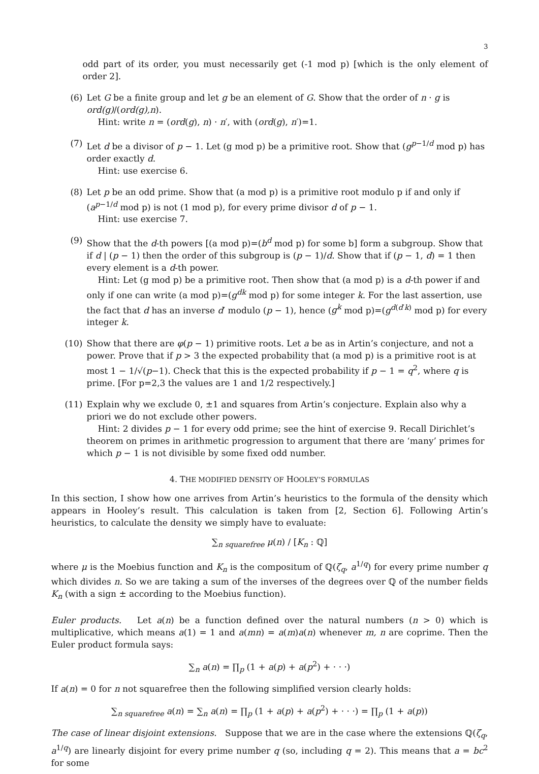3
odd part of its order, you must necessarily get (-1 mod p) [which is the only element of order 2].
(6) Let G be a finite group and let g be an element of G. Show that the order of n · g is ord(g)/(ord(g),n).
Hint: write n = (ord(g), n) · n′, with (ord(g), n′)=1.
(7) Let d be a divisor of p − 1. Let (g mod p) be a primitive root. Show that (g<sup>p−1/d</sup> mod p) has order exactly d.
Hint: use exercise 6.
(8) Let p be an odd prime. Show that (a mod p) is a primitive root modulo p if and only if (a<sup>p−1/d</sup> mod p) is not (1 mod p), for every prime divisor d of p − 1.
Hint: use exercise 7.
(9) Show that the d-th powers [(a mod p)=(b<sup>d</sup> mod p) for some b] form a subgroup. Show that if d | (p − 1) then the order of this subgroup is (p − 1)/d. Show that if (p − 1, d) = 1 then every element is a d-th power.
Hint: Let (g mod p) be a primitive root. Then show that (a mod p) is a d-th power if and only if one can write (a mod p)=(g<sup>dk</sup> mod p) for some integer k. For the last assertion, use the fact that d has an inverse d′ modulo (p − 1), hence (g<sup>k</sup> mod p)=(g<sup>d(d′k)</sup> mod p) for every integer k.
(10) Show that there are φ(p − 1) primitive roots. Let a be as in Artin’s conjecture, and not a power. Prove that if p > 3 the expected probability that (a mod p) is a primitive root is at most 1 − 1/√(p−1). Check that this is the expected probability if p − 1 = q<sup>2</sup>, where q is prime. [For p=2,3 the values are 1 and 1/2 respectively.]
(11) Explain why we exclude 0, ±1 and squares from Artin’s conjecture. Explain also why a priori we do not exclude other powers.
Hint: 2 divides p − 1 for every odd prime; see the hint of exercise 9. Recall Dirichlet’s theorem on primes in arithmetic progression to argument that there are ‘many’ primes for which p − 1 is not divisible by some fixed odd number.
4. THE MODIFIED DENSITY OF HOOLEY’S FORMULAS
In this section, I show how one arrives from Artin’s heuristics to the formula of the density which appears in Hooley’s result. This calculation is taken from [2, Section 6]. Following Artin’s heuristics, to calculate the density we simply have to evaluate:
∑<sub>n squarefree</sub> μ(n) / [K<sub>n</sub> : ℚ]
where μ is the Moebius function and K<sub>n</sub> is the compositum of ℚ(ζ<sub>q</sub>, a<sup>1/q</sup>) for every prime number q which divides n. So we are taking a sum of the inverses of the degrees over ℚ of the number fields K<sub>n</sub> (with a sign ± according to the Moebius function).
Euler products. Let a(n) be a function defined over the natural numbers (n > 0) which is multiplicative, which means a(1) = 1 and a(mn) = a(m)a(n) whenever m, n are coprime. Then the Euler product formula says:
∑<sub>n</sub> a(n) = ∏<sub>p</sub> (1 + a(p) + a(p<sup>2</sup>) + · · ·)
If a(n) = 0 for n not squarefree then the following simplified version clearly holds:
∑<sub>n squarefree</sub> a(n) = ∑<sub>n</sub> a(n) = ∏<sub>p</sub> (1 + a(p) + a(p<sup>2</sup>) + · · ·) = ∏<sub>p</sub> (1 + a(p))
The case of linear disjoint extensions. Suppose that we are in the case where the extensions ℚ(ζ<sub>q</sub>, a<sup>1/q</sup>) are linearly disjoint for every prime number q (so, including q = 2). This means that a = bc<sup>2</sup> for some